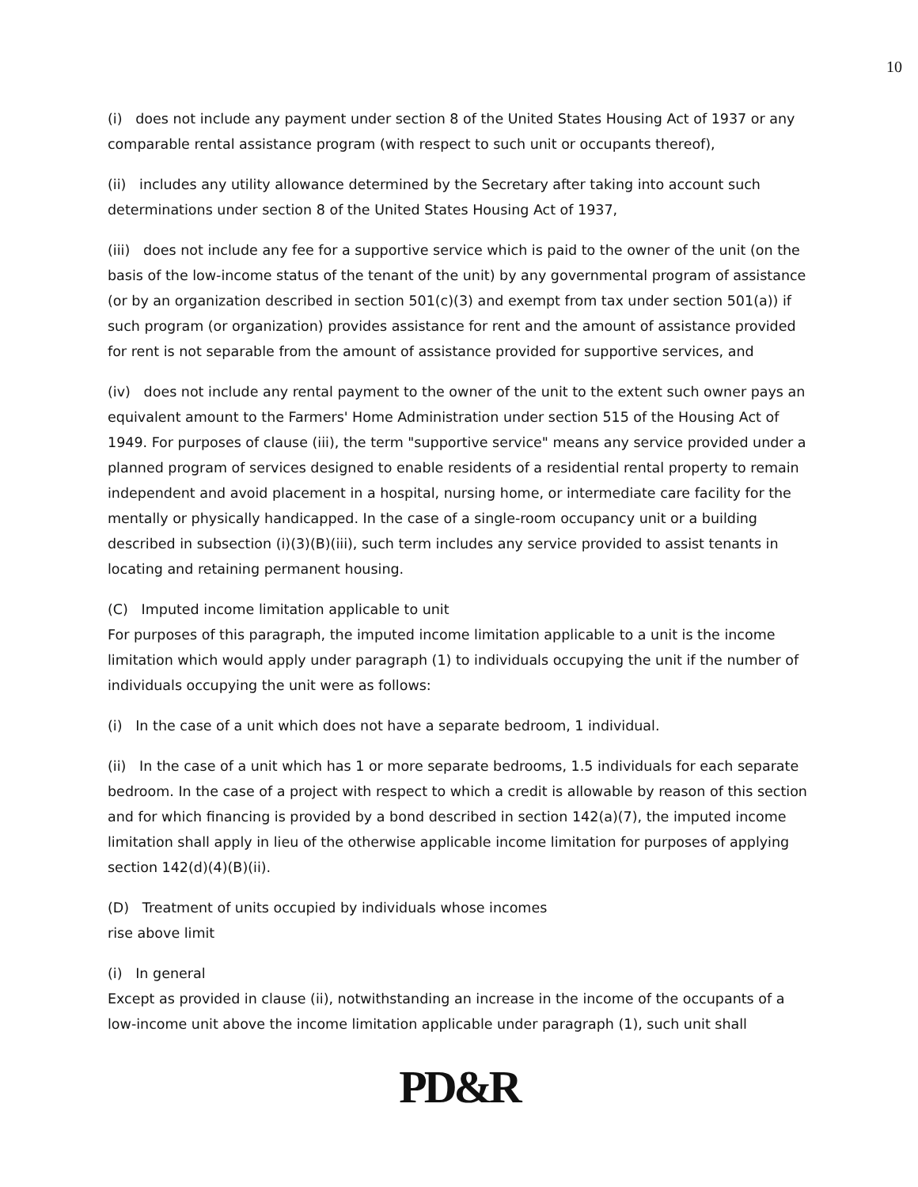10
(i) does not include any payment under section 8 of the United States Housing Act of 1937 or any comparable rental assistance program (with respect to such unit or occupants thereof),
(ii) includes any utility allowance determined by the Secretary after taking into account such determinations under section 8 of the United States Housing Act of 1937,
(iii) does not include any fee for a supportive service which is paid to the owner of the unit (on the basis of the low-income status of the tenant of the unit) by any governmental program of assistance (or by an organization described in section 501(c)(3) and exempt from tax under section 501(a)) if such program (or organization) provides assistance for rent and the amount of assistance provided for rent is not separable from the amount of assistance provided for supportive services, and
(iv) does not include any rental payment to the owner of the unit to the extent such owner pays an equivalent amount to the Farmers' Home Administration under section 515 of the Housing Act of 1949. For purposes of clause (iii), the term "supportive service" means any service provided under a planned program of services designed to enable residents of a residential rental property to remain independent and avoid placement in a hospital, nursing home, or intermediate care facility for the mentally or physically handicapped. In the case of a single-room occupancy unit or a building described in subsection (i)(3)(B)(iii), such term includes any service provided to assist tenants in locating and retaining permanent housing.
(C) Imputed income limitation applicable to unit
For purposes of this paragraph, the imputed income limitation applicable to a unit is the income limitation which would apply under paragraph (1) to individuals occupying the unit if the number of individuals occupying the unit were as follows:
(i) In the case of a unit which does not have a separate bedroom, 1 individual.
(ii) In the case of a unit which has 1 or more separate bedrooms, 1.5 individuals for each separate bedroom. In the case of a project with respect to which a credit is allowable by reason of this section and for which financing is provided by a bond described in section 142(a)(7), the imputed income limitation shall apply in lieu of the otherwise applicable income limitation for purposes of applying section 142(d)(4)(B)(ii).
(D) Treatment of units occupied by individuals whose incomes
rise above limit
(i) In general
Except as provided in clause (ii), notwithstanding an increase in the income of the occupants of a low-income unit above the income limitation applicable under paragraph (1), such unit shall
PD&R